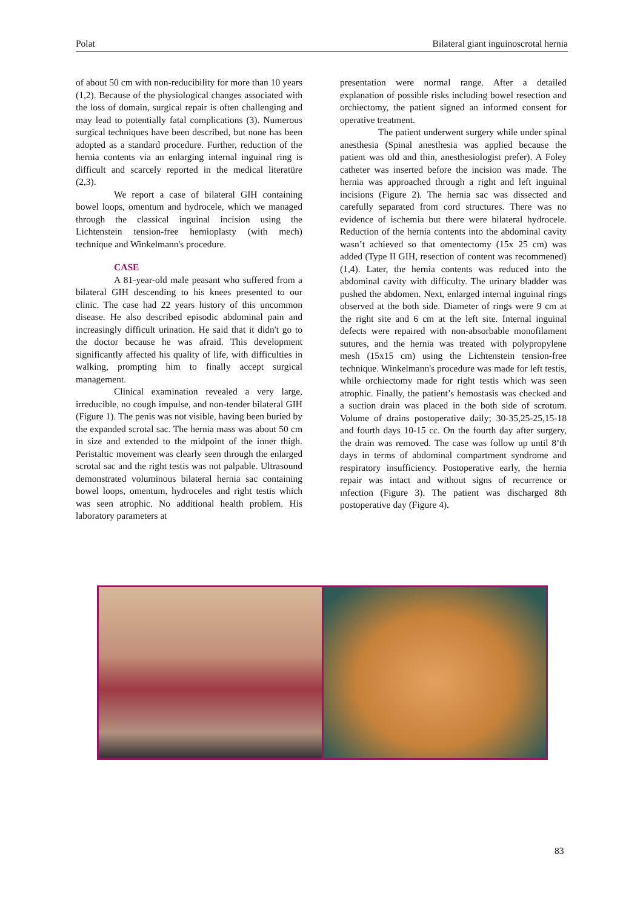Polat Bilateral giant inguinoscrotal hernia
of about 50 cm with non-reducibility for more than 10 years (1,2). Because of the physiological changes associated with the loss of domain, surgical repair is often challenging and may lead to potentially fatal complications (3). Numerous surgical techniques have been described, but none has been adopted as a standard procedure. Further, reduction of the hernia contents via an enlarging internal inguinal ring is difficult and scarcely reported in the medical literatüre (2,3).
We report a case of bilateral GIH containing bowel loops, omentum and hydrocele, which we managed through the classical inguinal incision using the Lichtenstein tension-free hernioplasty (with mech) technique and Winkelmann's procedure.
CASE
A 81-year-old male peasant who suffered from a bilateral GIH descending to his knees presented to our clinic. The case had 22 years history of this uncommon disease. He also described episodic abdominal pain and increasingly difficult urination. He said that it didn't go to the doctor because he was afraid. This development significantly affected his quality of life, with difficulties in walking, prompting him to finally accept surgical management.
Clinical examination revealed a very large, irreducible, no cough impulse, and non-tender bilateral GIH (Figure 1). The penis was not visible, having been buried by the expanded scrotal sac. The hernia mass was about 50 cm in size and extended to the midpoint of the inner thigh. Peristaltic movement was clearly seen through the enlarged scrotal sac and the right testis was not palpable. Ultrasound demonstrated voluminous bilateral hernia sac containing bowel loops, omentum, hydroceles and right testis which was seen atrophic. No additional health problem. His laboratory parameters at
presentation were normal range. After a detailed explanation of possible risks including bowel resection and orchiectomy, the patient signed an informed consent for operative treatment.
The patient underwent surgery while under spinal anesthesia (Spinal anesthesia was applied because the patient was old and thin, anesthesiologist prefer). A Foley catheter was inserted before the incision was made. The hernia was approached through a right and left inguinal incisions (Figure 2). The hernia sac was dissected and carefully separated from cord structures. There was no evidence of ischemia but there were bilateral hydrocele. Reduction of the hernia contents into the abdominal cavity wasn’t achieved so that omentectomy (15x 25 cm) was added (Type II GIH, resection of content was recommened) (1,4). Later, the hernia contents was reduced into the abdominal cavity with difficulty. The urinary bladder was pushed the abdomen. Next, enlarged internal inguinal rings observed at the both side. Diameter of rings were 9 cm at the right site and 6 cm at the left site. Internal inguinal defects were repaired with non-absorbable monofilament sutures, and the hernia was treated with polypropylene mesh (15x15 cm) using the Lichtenstein tension-free technique. Winkelmann's procedure was made for left testis, while orchiectomy made for right testis which was seen atrophic. Finally, the patient’s hemostasis was checked and a suction drain was placed in the both side of scrotum. Volume of drains postoperative daily; 30-35,25-25,15-18 and fourth days 10-15 cc. On the fourth day after surgery, the drain was removed. The case was follow up until 8’th days in terms of abdominal compartment syndrome and respiratory insufficiency. Postoperative early, the hernia repair was intact and without signs of recurrence or ınfection (Figure 3). The patient was discharged 8th postoperative day (Figure 4).
83